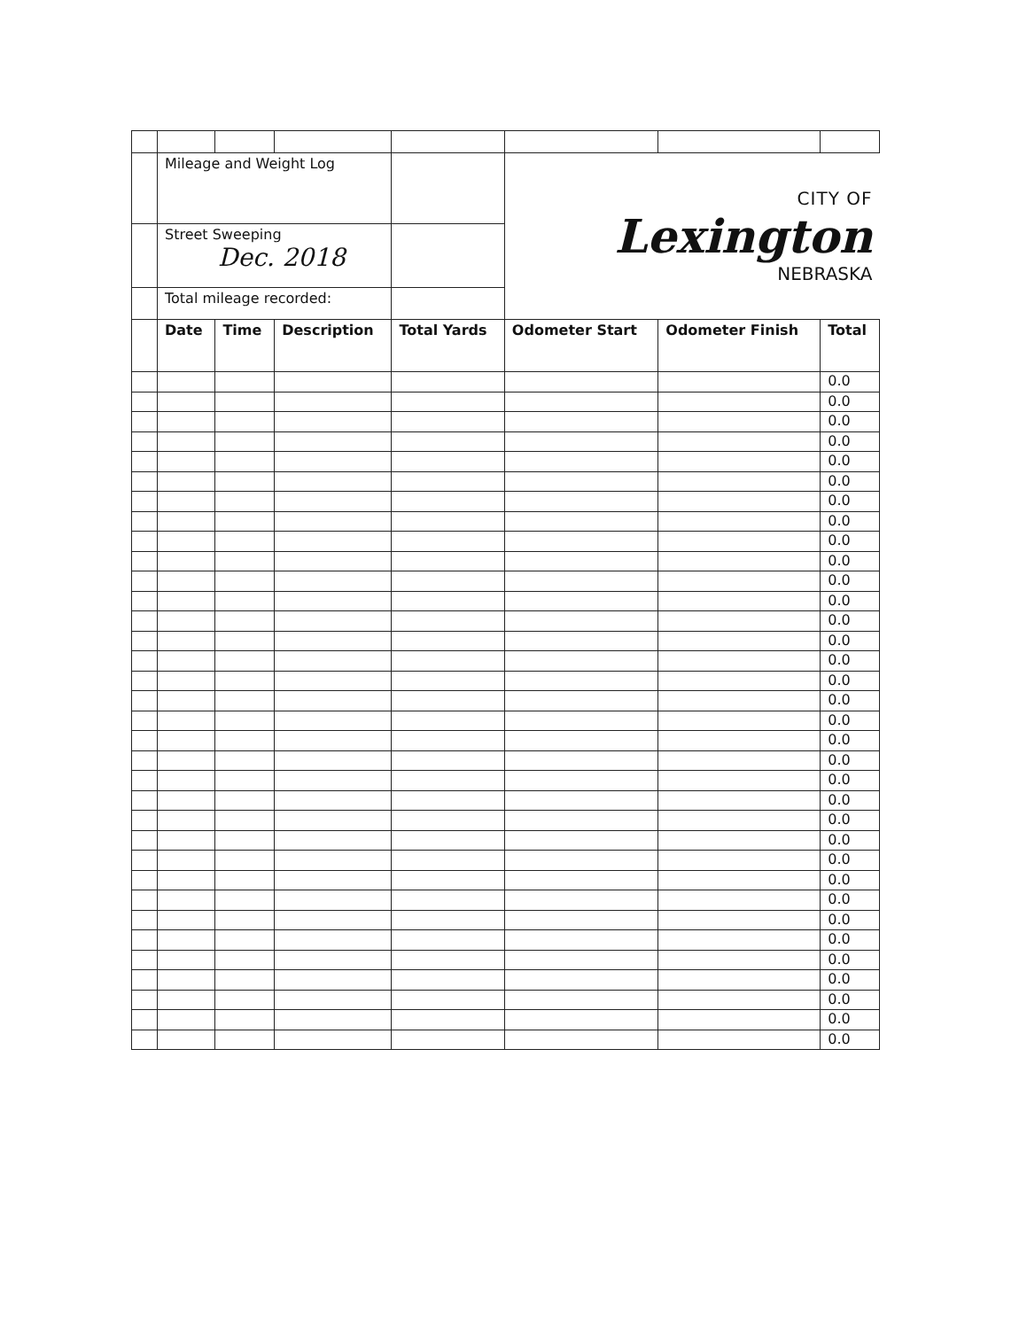| | Mileage and Weight Log | | | | CITY OF Lexington NEBRASKA | | |
| | Street Sweeping Dec. 2018 | | | | | | |
| | Total mileage recorded: | | | | | | |
| | Date | Time | Description | Total Yards | Odometer Start | Odometer Finish | Total |
| | | | | | | | 0.0 |
| | | | | | | | 0.0 |
| | | | | | | | 0.0 |
| | | | | | | | 0.0 |
| | | | | | | | 0.0 |
| | | | | | | | 0.0 |
| | | | | | | | 0.0 |
| | | | | | | | 0.0 |
| | | | | | | | 0.0 |
| | | | | | | | 0.0 |
| | | | | | | | 0.0 |
| | | | | | | | 0.0 |
| | | | | | | | 0.0 |
| | | | | | | | 0.0 |
| | | | | | | | 0.0 |
| | | | | | | | 0.0 |
| | | | | | | | 0.0 |
| | | | | | | | 0.0 |
| | | | | | | | 0.0 |
| | | | | | | | 0.0 |
| | | | | | | | 0.0 |
| | | | | | | | 0.0 |
| | | | | | | | 0.0 |
| | | | | | | | 0.0 |
| | | | | | | | 0.0 |
| | | | | | | | 0.0 |
| | | | | | | | 0.0 |
| | | | | | | | 0.0 |
| | | | | | | | 0.0 |
| | | | | | | | 0.0 |
| | | | | | | | 0.0 |
| | | | | | | | 0.0 |
| | | | | | | | 0.0 |
| | | | | | | | 0.0 |